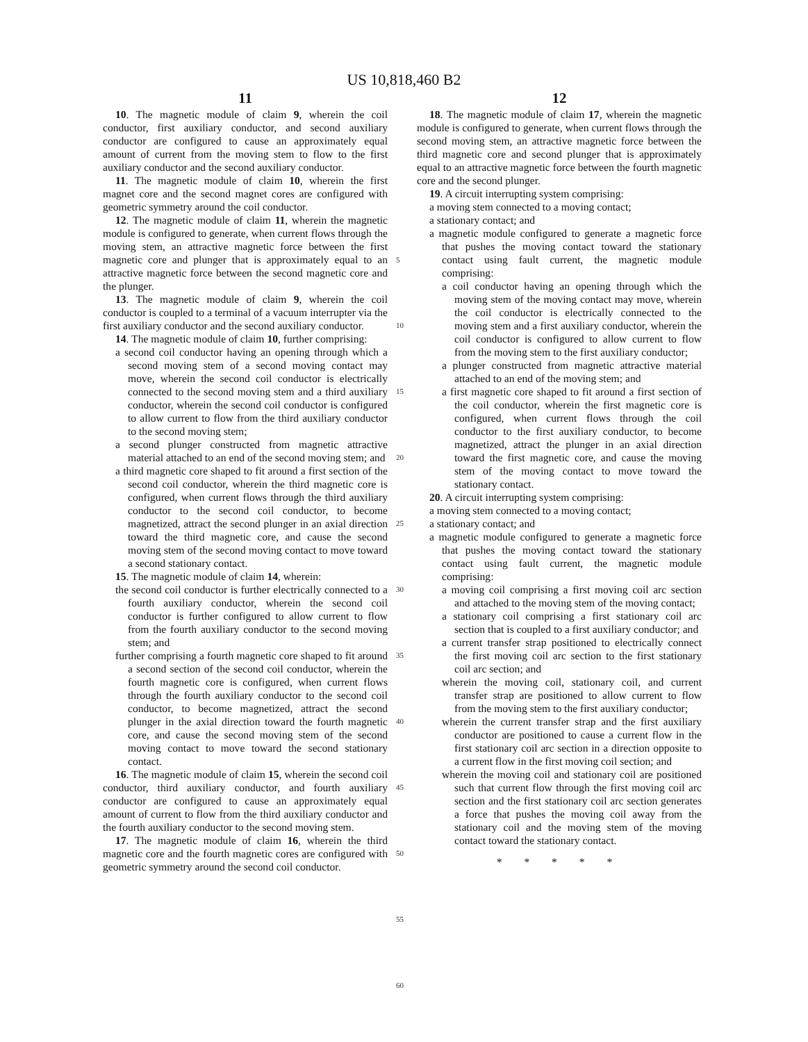US 10,818,460 B2
11
10. The magnetic module of claim 9, wherein the coil conductor, first auxiliary conductor, and second auxiliary conductor are configured to cause an approximately equal amount of current from the moving stem to flow to the first auxiliary conductor and the second auxiliary conductor.
11. The magnetic module of claim 10, wherein the first magnet core and the second magnet cores are configured with geometric symmetry around the coil conductor.
12. The magnetic module of claim 11, wherein the magnetic module is configured to generate, when current flows through the moving stem, an attractive magnetic force between the first magnetic core and plunger that is approximately equal to an attractive magnetic force between the second magnetic core and the plunger.
13. The magnetic module of claim 9, wherein the coil conductor is coupled to a terminal of a vacuum interrupter via the first auxiliary conductor and the second auxiliary conductor.
14. The magnetic module of claim 10, further comprising:
a second coil conductor having an opening through which a second moving stem of a second moving contact may move, wherein the second coil conductor is electrically connected to the second moving stem and a third auxiliary conductor, wherein the second coil conductor is configured to allow current to flow from the third auxiliary conductor to the second moving stem;
a second plunger constructed from magnetic attractive material attached to an end of the second moving stem; and
a third magnetic core shaped to fit around a first section of the second coil conductor, wherein the third magnetic core is configured, when current flows through the third auxiliary conductor to the second coil conductor, to become magnetized, attract the second plunger in an axial direction toward the third magnetic core, and cause the second moving stem of the second moving contact to move toward a second stationary contact.
15. The magnetic module of claim 14, wherein:
the second coil conductor is further electrically connected to a fourth auxiliary conductor, wherein the second coil conductor is further configured to allow current to flow from the fourth auxiliary conductor to the second moving stem; and
further comprising a fourth magnetic core shaped to fit around a second section of the second coil conductor, wherein the fourth magnetic core is configured, when current flows through the fourth auxiliary conductor to the second coil conductor, to become magnetized, attract the second plunger in the axial direction toward the fourth magnetic core, and cause the second moving stem of the second moving contact to move toward the second stationary contact.
16. The magnetic module of claim 15, wherein the second coil conductor, third auxiliary conductor, and fourth auxiliary conductor are configured to cause an approximately equal amount of current to flow from the third auxiliary conductor and the fourth auxiliary conductor to the second moving stem.
17. The magnetic module of claim 16, wherein the third magnetic core and the fourth magnetic cores are configured with geometric symmetry around the second coil conductor.
5
10
15
20
25
30
35
40
45
50
55
60
12
18. The magnetic module of claim 17, wherein the magnetic module is configured to generate, when current flows through the second moving stem, an attractive magnetic force between the third magnetic core and second plunger that is approximately equal to an attractive magnetic force between the fourth magnetic core and the second plunger.
19. A circuit interrupting system comprising:
a moving stem connected to a moving contact;
a stationary contact; and
a magnetic module configured to generate a magnetic force that pushes the moving contact toward the stationary contact using fault current, the magnetic module comprising:
a coil conductor having an opening through which the moving stem of the moving contact may move, wherein the coil conductor is electrically connected to the moving stem and a first auxiliary conductor, wherein the coil conductor is configured to allow current to flow from the moving stem to the first auxiliary conductor;
a plunger constructed from magnetic attractive material attached to an end of the moving stem; and
a first magnetic core shaped to fit around a first section of the coil conductor, wherein the first magnetic core is configured, when current flows through the coil conductor to the first auxiliary conductor, to become magnetized, attract the plunger in an axial direction toward the first magnetic core, and cause the moving stem of the moving contact to move toward the stationary contact.
20. A circuit interrupting system comprising:
a moving stem connected to a moving contact;
a stationary contact; and
a magnetic module configured to generate a magnetic force that pushes the moving contact toward the stationary contact using fault current, the magnetic module comprising:
a moving coil comprising a first moving coil arc section and attached to the moving stem of the moving contact;
a stationary coil comprising a first stationary coil arc section that is coupled to a first auxiliary conductor; and
a current transfer strap positioned to electrically connect the first moving coil arc section to the first stationary coil arc section; and
wherein the moving coil, stationary coil, and current transfer strap are positioned to allow current to flow from the moving stem to the first auxiliary conductor;
wherein the current transfer strap and the first auxiliary conductor are positioned to cause a current flow in the first stationary coil arc section in a direction opposite to a current flow in the first moving coil section; and
wherein the moving coil and stationary coil are positioned such that current flow through the first moving coil arc section and the first stationary coil arc section generates a force that pushes the moving coil away from the stationary coil and the moving stem of the moving contact toward the stationary contact.
* * * * *